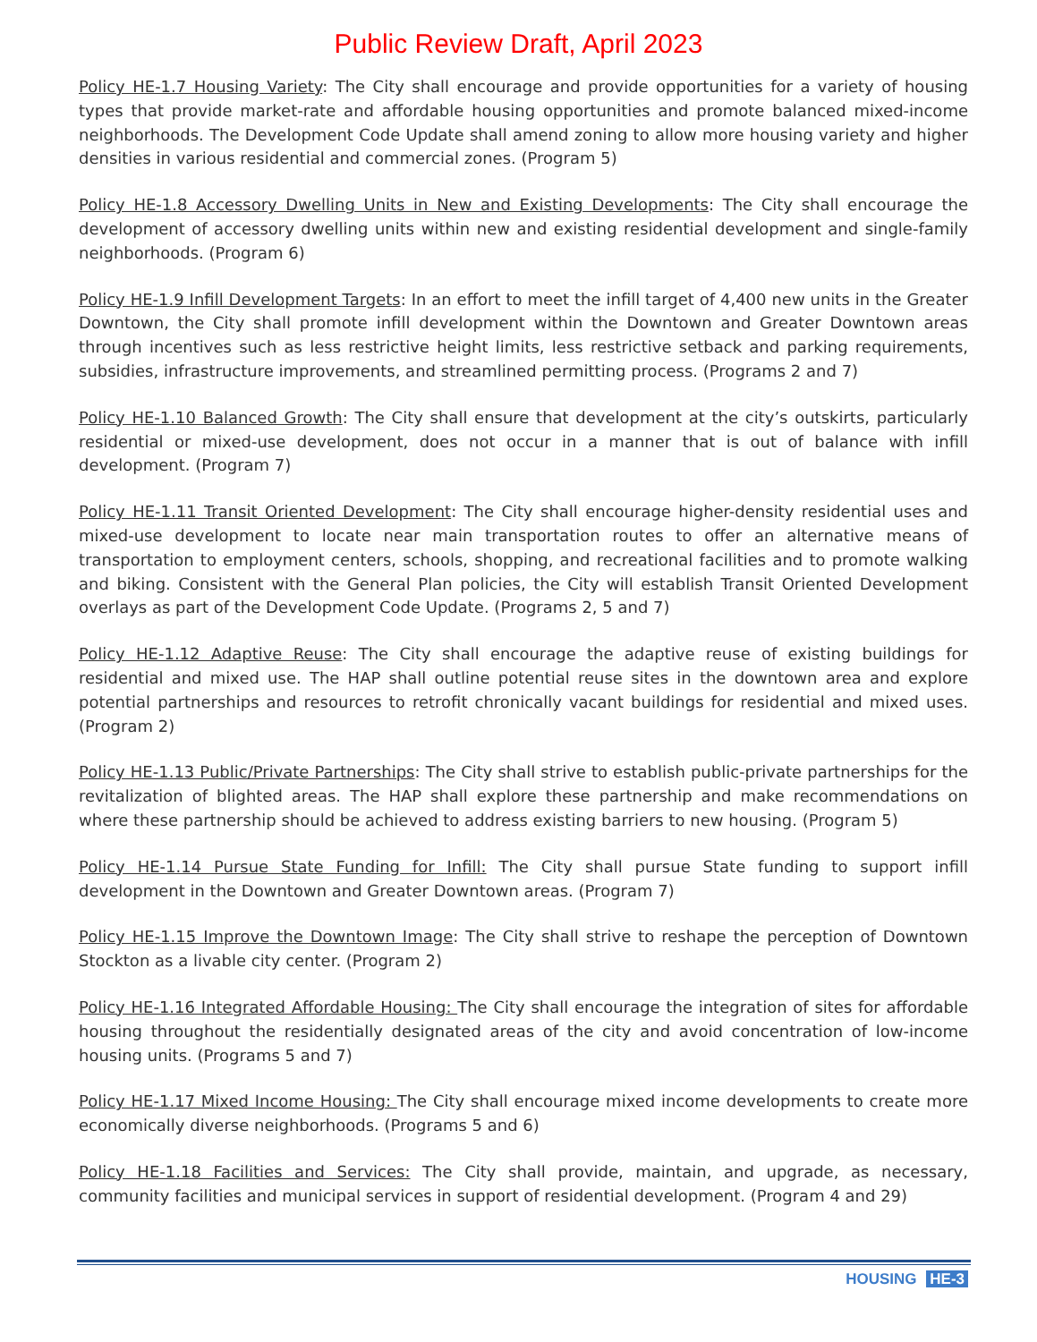Public Review Draft, April 2023
Policy HE-1.7 Housing Variety: The City shall encourage and provide opportunities for a variety of housing types that provide market-rate and affordable housing opportunities and promote balanced mixed-income neighborhoods. The Development Code Update shall amend zoning to allow more housing variety and higher densities in various residential and commercial zones. (Program 5)
Policy HE-1.8 Accessory Dwelling Units in New and Existing Developments: The City shall encourage the development of accessory dwelling units within new and existing residential development and single-family neighborhoods. (Program 6)
Policy HE-1.9 Infill Development Targets: In an effort to meet the infill target of 4,400 new units in the Greater Downtown, the City shall promote infill development within the Downtown and Greater Downtown areas through incentives such as less restrictive height limits, less restrictive setback and parking requirements, subsidies, infrastructure improvements, and streamlined permitting process. (Programs 2 and 7)
Policy HE-1.10 Balanced Growth: The City shall ensure that development at the city’s outskirts, particularly residential or mixed-use development, does not occur in a manner that is out of balance with infill development. (Program 7)
Policy HE-1.11 Transit Oriented Development: The City shall encourage higher-density residential uses and mixed-use development to locate near main transportation routes to offer an alternative means of transportation to employment centers, schools, shopping, and recreational facilities and to promote walking and biking. Consistent with the General Plan policies, the City will establish Transit Oriented Development overlays as part of the Development Code Update. (Programs 2, 5 and 7)
Policy HE-1.12 Adaptive Reuse: The City shall encourage the adaptive reuse of existing buildings for residential and mixed use. The HAP shall outline potential reuse sites in the downtown area and explore potential partnerships and resources to retrofit chronically vacant buildings for residential and mixed uses. (Program 2)
Policy HE-1.13 Public/Private Partnerships: The City shall strive to establish public-private partnerships for the revitalization of blighted areas. The HAP shall explore these partnership and make recommendations on where these partnership should be achieved to address existing barriers to new housing. (Program 5)
Policy HE-1.14 Pursue State Funding for Infill: The City shall pursue State funding to support infill development in the Downtown and Greater Downtown areas. (Program 7)
Policy HE-1.15 Improve the Downtown Image: The City shall strive to reshape the perception of Downtown Stockton as a livable city center. (Program 2)
Policy HE-1.16 Integrated Affordable Housing: The City shall encourage the integration of sites for affordable housing throughout the residentially designated areas of the city and avoid concentration of low-income housing units. (Programs 5 and 7)
Policy HE-1.17 Mixed Income Housing: The City shall encourage mixed income developments to create more economically diverse neighborhoods. (Programs 5 and 6)
Policy HE-1.18 Facilities and Services: The City shall provide, maintain, and upgrade, as necessary, community facilities and municipal services in support of residential development. (Program 4 and 29)
HOUSING HE-3